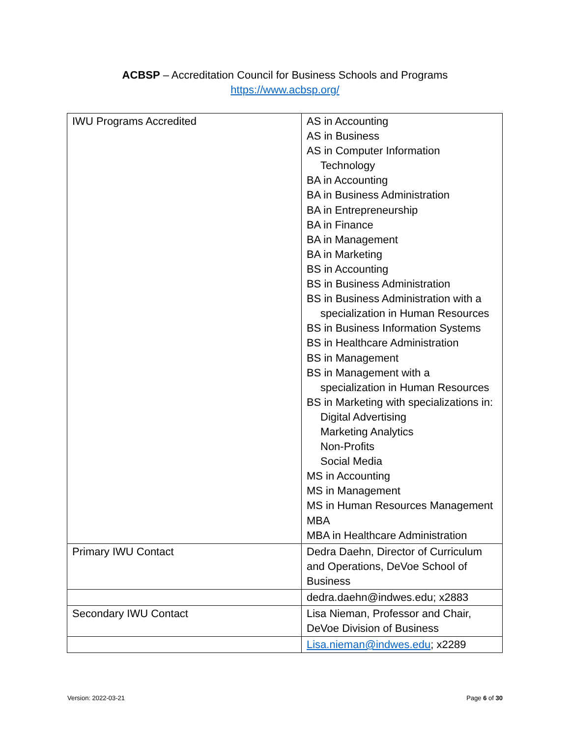ACBSP – Accreditation Council for Business Schools and Programs
https://www.acbsp.org/
| IWU Programs Accredited | AS in Accounting AS in Business AS in Computer Information Technology BA in Accounting BA in Business Administration BA in Entrepreneurship BA in Finance BA in Management BA in Marketing BS in Accounting BS in Business Administration BS in Business Administration with a specialization in Human Resources BS in Business Information Systems BS in Healthcare Administration BS in Management BS in Management with a specialization in Human Resources BS in Marketing with specializations in: Digital Advertising Marketing Analytics Non-Profits Social Media MS in Accounting MS in Management MS in Human Resources Management MBA MBA in Healthcare Administration |
| Primary IWU Contact | Dedra Daehn, Director of Curriculum and Operations, DeVoe School of Business |
| | dedra.daehn@indwes.edu; x2883 |
| Secondary IWU Contact | Lisa Nieman, Professor and Chair, DeVoe Division of Business |
| | Lisa.nieman@indwes.edu ; x2289 |
Version: 2022-03-21 Page 6 of 30